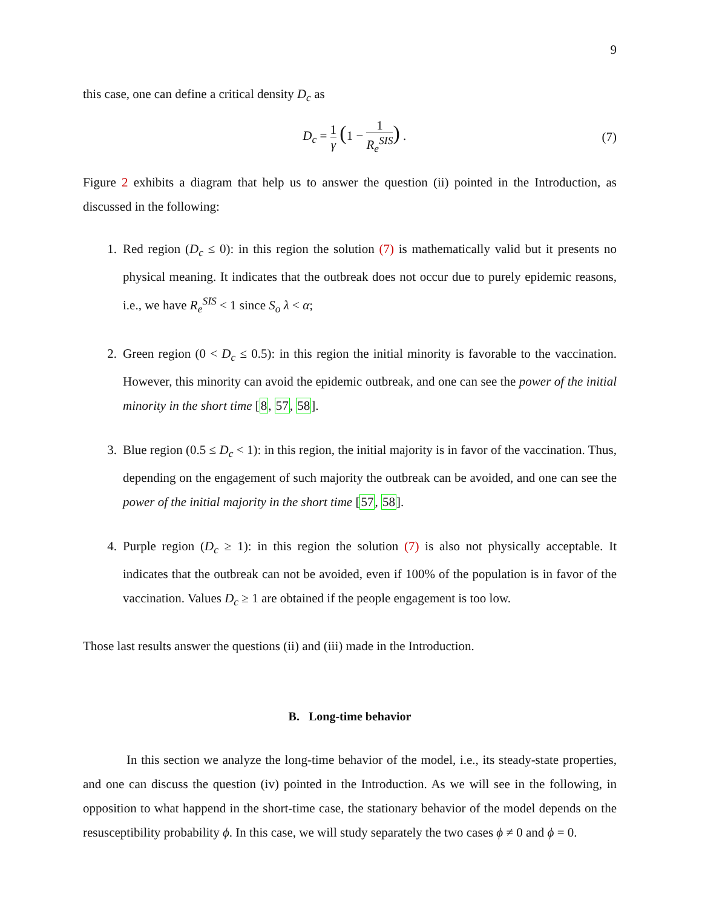9
this case, one can define a critical density D<sub>c</sub> as
D<sub>c</sub> = 1 γ (1 − 1 R<sub>e</sub><sup>SIS</sup>) . (7)
Figure 2 exhibits a diagram that help us to answer the question (ii) pointed in the Introduction, as discussed in the following:
1. Red region (D<sub>c</sub> ≤ 0): in this region the solution (7) is mathematically valid but it presents no physical meaning. It indicates that the outbreak does not occur due to purely epidemic reasons, i.e., we have R<sub>e</sub><sup>SIS</sup> < 1 since S<sub>o</sub> λ < α;
2. Green region (0 < D<sub>c</sub> ≤ 0.5): in this region the initial minority is favorable to the vaccination. However, this minority can avoid the epidemic outbreak, and one can see the power of the initial minority in the short time [8, 57, 58].
3. Blue region (0.5 ≤ D<sub>c</sub> < 1): in this region, the initial majority is in favor of the vaccination. Thus, depending on the engagement of such majority the outbreak can be avoided, and one can see the power of the initial majority in the short time [57, 58].
4. Purple region (D<sub>c</sub> ≥ 1): in this region the solution (7) is also not physically acceptable. It indicates that the outbreak can not be avoided, even if 100% of the population is in favor of the vaccination. Values D<sub>c</sub> ≥ 1 are obtained if the people engagement is too low.
Those last results answer the questions (ii) and (iii) made in the Introduction.
B. Long-time behavior
In this section we analyze the long-time behavior of the model, i.e., its steady-state properties, and one can discuss the question (iv) pointed in the Introduction. As we will see in the following, in opposition to what happend in the short-time case, the stationary behavior of the model depends on the resusceptibility probability ϕ. In this case, we will study separately the two cases ϕ ≠ 0 and ϕ = 0.